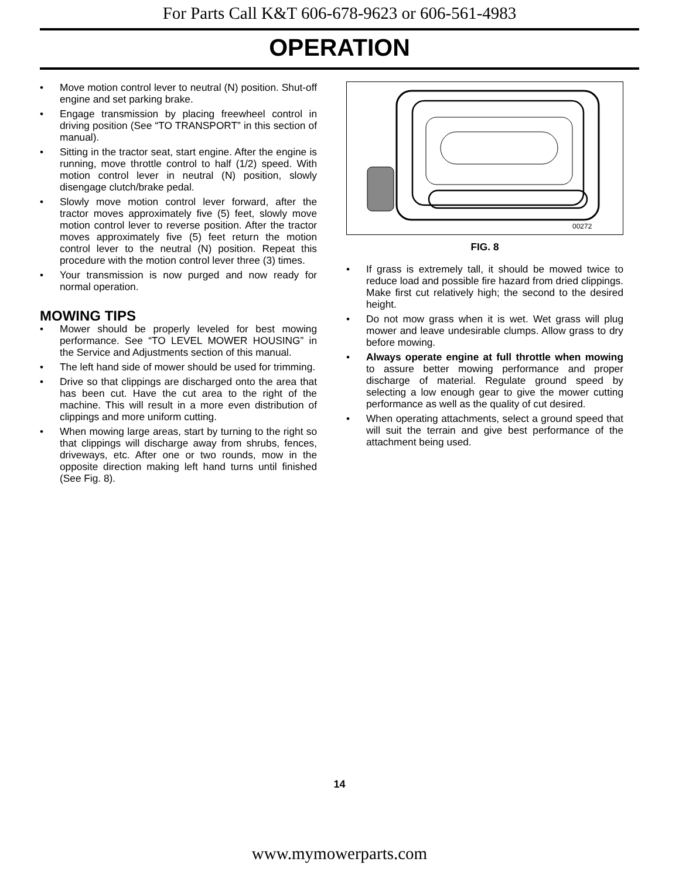For Parts Call K&T 606-678-9623 or 606-561-4983
OPERATION
• Move motion control lever to neutral (N) position. Shut-off engine and set parking brake.
• Engage transmission by placing freewheel control in driving position (See “TO TRANSPORT” in this section of manual).
• Sitting in the tractor seat, start engine. After the engine is running, move throttle control to half (1/2) speed. With motion control lever in neutral (N) position, slowly disengage clutch/brake pedal.
• Slowly move motion control lever forward, after the tractor moves approximately five (5) feet, slowly move motion control lever to reverse position. After the tractor moves approximately five (5) feet return the motion control lever to the neutral (N) position. Repeat this procedure with the motion control lever three (3) times.
• Your transmission is now purged and now ready for normal operation.
MOWING TIPS
• Mower should be properly leveled for best mowing performance. See “TO LEVEL MOWER HOUSING” in the Service and Adjustments section of this manual.
• The left hand side of mower should be used for trimming.
• Drive so that clippings are discharged onto the area that has been cut. Have the cut area to the right of the machine. This will result in a more even distribution of clippings and more uniform cutting.
• When mowing large areas, start by turning to the right so that clippings will discharge away from shrubs, fences, driveways, etc. After one or two rounds, mow in the opposite direction making left hand turns until finished (See Fig. 8).
00272
FIG. 8
• If grass is extremely tall, it should be mowed twice to reduce load and possible fire hazard from dried clippings. Make first cut relatively high; the second to the desired height.
• Do not mow grass when it is wet. Wet grass will plug mower and leave undesirable clumps. Allow grass to dry before mowing.
• Always operate engine at full throttle when mowing to assure better mowing performance and proper discharge of material. Regulate ground speed by selecting a low enough gear to give the mower cutting performance as well as the quality of cut desired.
• When operating attachments, select a ground speed that will suit the terrain and give best performance of the attachment being used.
14
www.mymowerparts.com